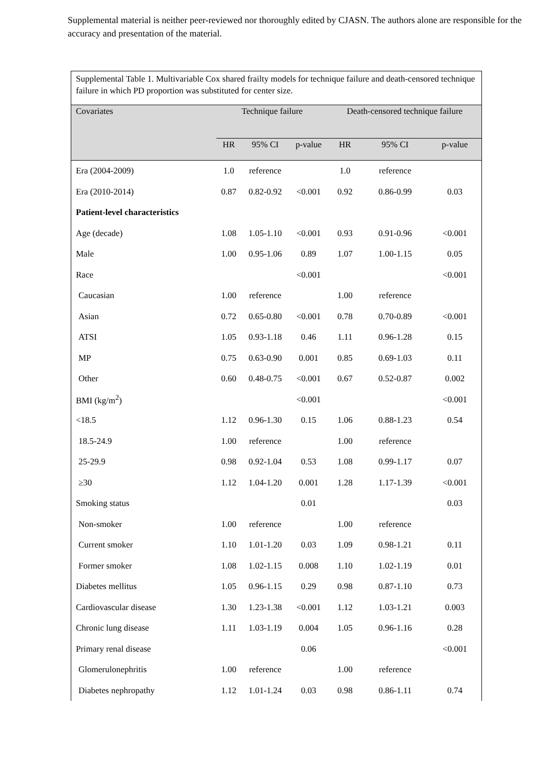Supplemental material is neither peer-reviewed nor thoroughly edited by CJASN. The authors alone are responsible for the accuracy and presentation of the material.
Supplemental Table 1. Multivariable Cox shared frailty models for technique failure and death-censored technique failure in which PD proportion was substituted for center size.
| Covariates | Technique failure | | | Death-censored technique failure | | |
| --- | --- | --- | --- | --- | --- | --- |
| | HR | 95% CI | p-value | HR | 95% CI | p-value |
| Era (2004-2009) | 1.0 | reference | | 1.0 | reference | |
| Era (2010-2014) | 0.87 | 0.82-0.92 | <0.001 | 0.92 | 0.86-0.99 | 0.03 |
| Patient-level characteristics | | | | | | |
| Age (decade) | 1.08 | 1.05-1.10 | <0.001 | 0.93 | 0.91-0.96 | <0.001 |
| Male | 1.00 | 0.95-1.06 | 0.89 | 1.07 | 1.00-1.15 | 0.05 |
| Race | | | <0.001 | | | <0.001 |
| Caucasian | 1.00 | reference | | 1.00 | reference | |
| Asian | 0.72 | 0.65-0.80 | <0.001 | 0.78 | 0.70-0.89 | <0.001 |
| ATSI | 1.05 | 0.93-1.18 | 0.46 | 1.11 | 0.96-1.28 | 0.15 |
| MP | 0.75 | 0.63-0.90 | 0.001 | 0.85 | 0.69-1.03 | 0.11 |
| Other | 0.60 | 0.48-0.75 | <0.001 | 0.67 | 0.52-0.87 | 0.002 |
| BMI (kg/m<sup>2</sup>) | | | <0.001 | | | <0.001 |
| <18.5 | 1.12 | 0.96-1.30 | 0.15 | 1.06 | 0.88-1.23 | 0.54 |
| 18.5-24.9 | 1.00 | reference | | 1.00 | reference | |
| 25-29.9 | 0.98 | 0.92-1.04 | 0.53 | 1.08 | 0.99-1.17 | 0.07 |
| ≥30 | 1.12 | 1.04-1.20 | 0.001 | 1.28 | 1.17-1.39 | <0.001 |
| Smoking status | | | 0.01 | | | 0.03 |
| Non-smoker | 1.00 | reference | | 1.00 | reference | |
| Current smoker | 1.10 | 1.01-1.20 | 0.03 | 1.09 | 0.98-1.21 | 0.11 |
| Former smoker | 1.08 | 1.02-1.15 | 0.008 | 1.10 | 1.02-1.19 | 0.01 |
| Diabetes mellitus | 1.05 | 0.96-1.15 | 0.29 | 0.98 | 0.87-1.10 | 0.73 |
| Cardiovascular disease | 1.30 | 1.23-1.38 | <0.001 | 1.12 | 1.03-1.21 | 0.003 |
| Chronic lung disease | 1.11 | 1.03-1.19 | 0.004 | 1.05 | 0.96-1.16 | 0.28 |
| Primary renal disease | | | 0.06 | | | <0.001 |
| Glomerulonephritis | 1.00 | reference | | 1.00 | reference | |
| Diabetes nephropathy | 1.12 | 1.01-1.24 | 0.03 | 0.98 | 0.86-1.11 | 0.74 |